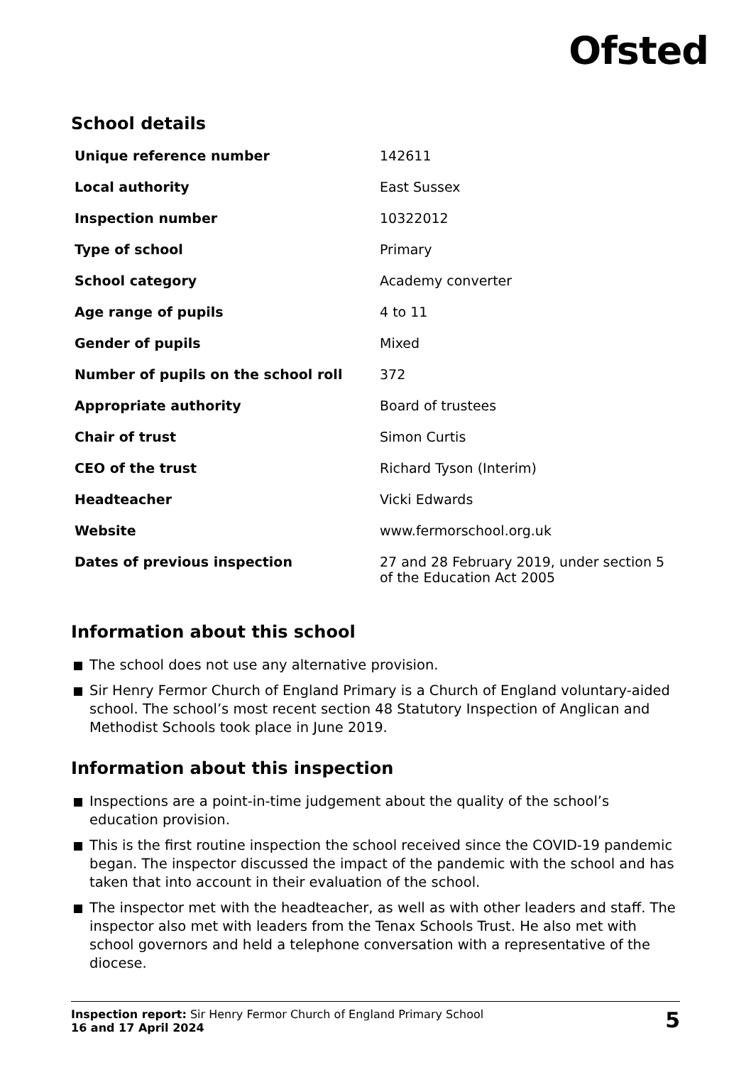Ofsted
School details
| Unique reference number | 142611 |
| Local authority | East Sussex |
| Inspection number | 10322012 |
| Type of school | Primary |
| School category | Academy converter |
| Age range of pupils | 4 to 11 |
| Gender of pupils | Mixed |
| Number of pupils on the school roll | 372 |
| Appropriate authority | Board of trustees |
| Chair of trust | Simon Curtis |
| CEO of the trust | Richard Tyson (Interim) |
| Headteacher | Vicki Edwards |
| Website | www.fermorschool.org.uk |
| Dates of previous inspection | 27 and 28 February 2019, under section 5 of the Education Act 2005 |
Information about this school
The school does not use any alternative provision.
Sir Henry Fermor Church of England Primary is a Church of England voluntary-aided school. The school’s most recent section 48 Statutory Inspection of Anglican and Methodist Schools took place in June 2019.
Information about this inspection
Inspections are a point-in-time judgement about the quality of the school’s education provision.
This is the first routine inspection the school received since the COVID-19 pandemic began. The inspector discussed the impact of the pandemic with the school and has taken that into account in their evaluation of the school.
The inspector met with the headteacher, as well as with other leaders and staff. The inspector also met with leaders from the Tenax Schools Trust. He also met with school governors and held a telephone conversation with a representative of the diocese.
Inspection report: Sir Henry Fermor Church of England Primary School
16 and 17 April 2024
5